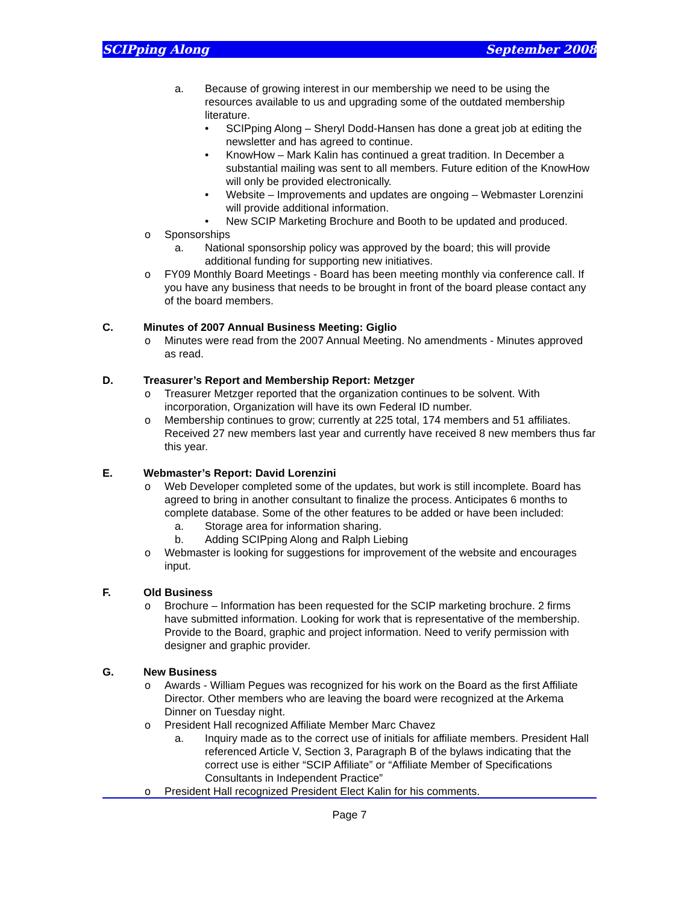SCIPping Along September 2008
a. Because of growing interest in our membership we need to be using the resources available to us and upgrading some of the outdated membership literature.
• SCIPping Along – Sheryl Dodd-Hansen has done a great job at editing the newsletter and has agreed to continue.
• KnowHow – Mark Kalin has continued a great tradition. In December a substantial mailing was sent to all members. Future edition of the KnowHow will only be provided electronically.
• Website – Improvements and updates are ongoing – Webmaster Lorenzini will provide additional information.
• New SCIP Marketing Brochure and Booth to be updated and produced.
o Sponsorships
a. National sponsorship policy was approved by the board; this will provide additional funding for supporting new initiatives.
o FY09 Monthly Board Meetings - Board has been meeting monthly via conference call. If you have any business that needs to be brought in front of the board please contact any of the board members.
C. Minutes of 2007 Annual Business Meeting: Giglio
o Minutes were read from the 2007 Annual Meeting. No amendments - Minutes approved as read.
D. Treasurer’s Report and Membership Report: Metzger
o Treasurer Metzger reported that the organization continues to be solvent. With incorporation, Organization will have its own Federal ID number.
o Membership continues to grow; currently at 225 total, 174 members and 51 affiliates. Received 27 new members last year and currently have received 8 new members thus far this year.
E. Webmaster’s Report: David Lorenzini
o Web Developer completed some of the updates, but work is still incomplete. Board has agreed to bring in another consultant to finalize the process. Anticipates 6 months to complete database. Some of the other features to be added or have been included:
a. Storage area for information sharing.
b. Adding SCIPping Along and Ralph Liebing
o Webmaster is looking for suggestions for improvement of the website and encourages input.
F. Old Business
o Brochure – Information has been requested for the SCIP marketing brochure. 2 firms have submitted information. Looking for work that is representative of the membership. Provide to the Board, graphic and project information. Need to verify permission with designer and graphic provider.
G. New Business
o Awards - William Pegues was recognized for his work on the Board as the first Affiliate Director. Other members who are leaving the board were recognized at the Arkema Dinner on Tuesday night.
o President Hall recognized Affiliate Member Marc Chavez
a. Inquiry made as to the correct use of initials for affiliate members. President Hall referenced Article V, Section 3, Paragraph B of the bylaws indicating that the correct use is either “SCIP Affiliate” or “Affiliate Member of Specifications Consultants in Independent Practice”
o President Hall recognized President Elect Kalin for his comments.
Page 7